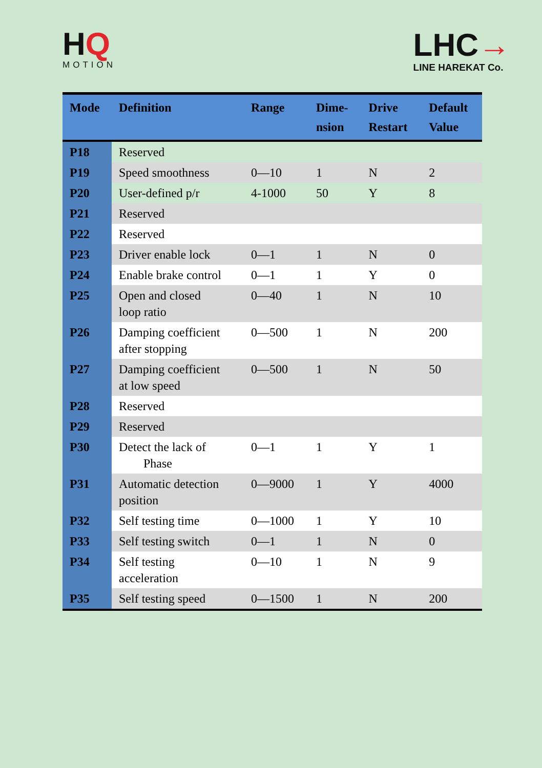HQ
MOTION
LHC→
LINE HAREKAT Co.
| Mode | Definition | Range | Dime- nsion | Drive Restart | Default Value |
| --- | --- | --- | --- | --- | --- |
| P18 | Reserved | | | | |
| P19 | Speed smoothness | 0—10 | 1 | N | 2 |
| P20 | User-defined p/r | 4-1000 | 50 | Y | 8 |
| P21 | Reserved | | | | |
| P22 | Reserved | | | | |
| P23 | Driver enable lock | 0—1 | 1 | N | 0 |
| P24 | Enable brake control | 0—1 | 1 | Y | 0 |
| P25 | Open and closed loop ratio | 0—40 | 1 | N | 10 |
| P26 | Damping coefficient after stopping | 0—500 | 1 | N | 200 |
| P27 | Damping coefficient at low speed | 0—500 | 1 | N | 50 |
| P28 | Reserved | | | | |
| P29 | Reserved | | | | |
| P30 | Detect the lack of Phase | 0—1 | 1 | Y | 1 |
| P31 | Automatic detection position | 0—9000 | 1 | Y | 4000 |
| P32 | Self testing time | 0—1000 | 1 | Y | 10 |
| P33 | Self testing switch | 0—1 | 1 | N | 0 |
| P34 | Self testing acceleration | 0—10 | 1 | N | 9 |
| P35 | Self testing speed | 0—1500 | 1 | N | 200 |